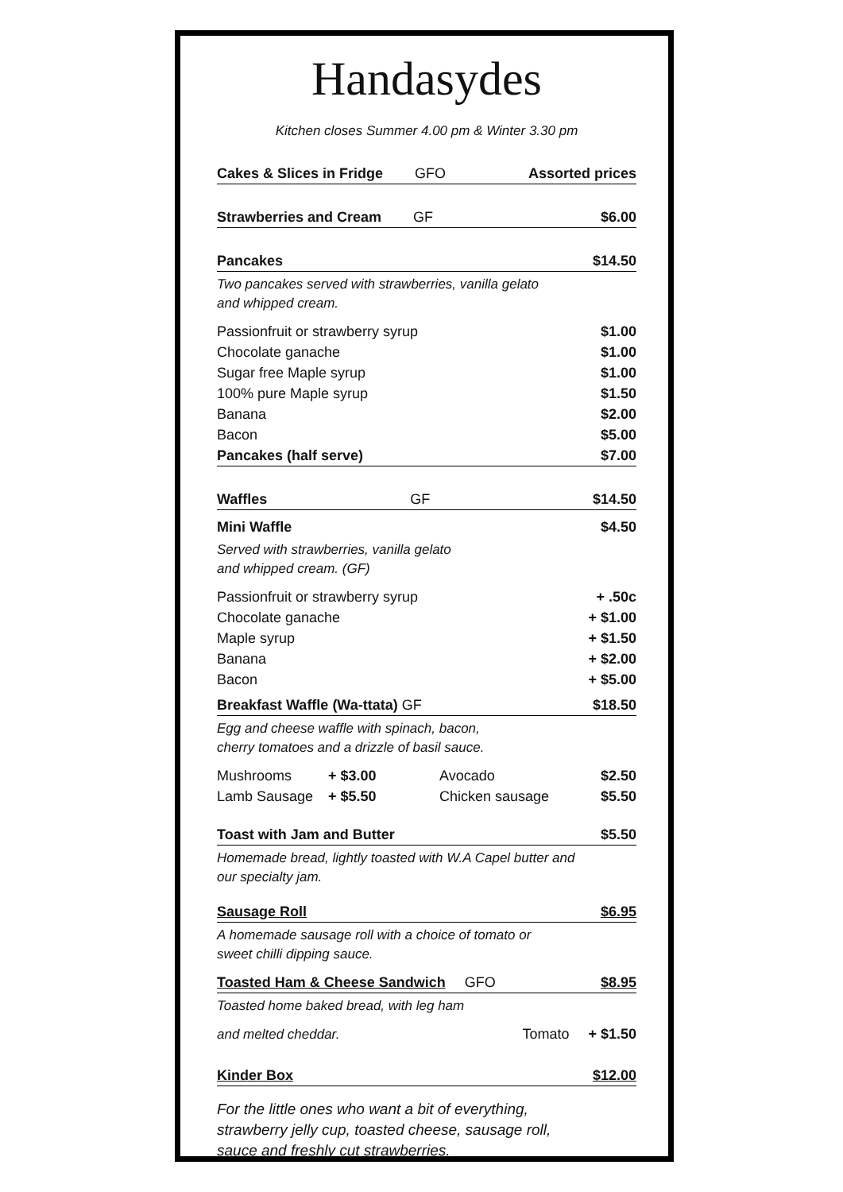Handasydes
Kitchen closes Summer 4.00 pm & Winter 3.30 pm
Cakes & Slices in Fridge GFO Assorted prices
Strawberries and Cream GF $6.00
Pancakes $14.50
Two pancakes served with strawberries, vanilla gelato
and whipped cream.
Passionfruit or strawberry syrup $1.00
Chocolate ganache $1.00
Sugar free Maple syrup $1.00
100% pure Maple syrup $1.50
Banana $2.00
Bacon $5.00
Pancakes (half serve) $7.00
Waffles GF $14.50
Mini Waffle $4.50
Served with strawberries, vanilla gelato
and whipped cream. (GF)
Passionfruit or strawberry syrup + .50c
Chocolate ganache + $1.00
Maple syrup + $1.50
Banana + $2.00
Bacon + $5.00
Breakfast Waffle (Wa-ttata) GF $18.50
Egg and cheese waffle with spinach, bacon,
cherry tomatoes and a drizzle of basil sauce.
Mushrooms + $3.00 Avocado $2.50
Lamb Sausage + $5.50 Chicken sausage $5.50
Toast with Jam and Butter $5.50
Homemade bread, lightly toasted with W.A Capel butter and
our specialty jam.
Sausage Roll $6.95
A homemade sausage roll with a choice of tomato or
sweet chilli dipping sauce.
Toasted Ham & Cheese Sandwich GFO $8.95
Toasted home baked bread, with leg ham
and melted cheddar. Tomato + $1.50
Kinder Box $12.00
For the little ones who want a bit of everything,
strawberry jelly cup, toasted cheese, sausage roll,
sauce and freshly cut strawberries.